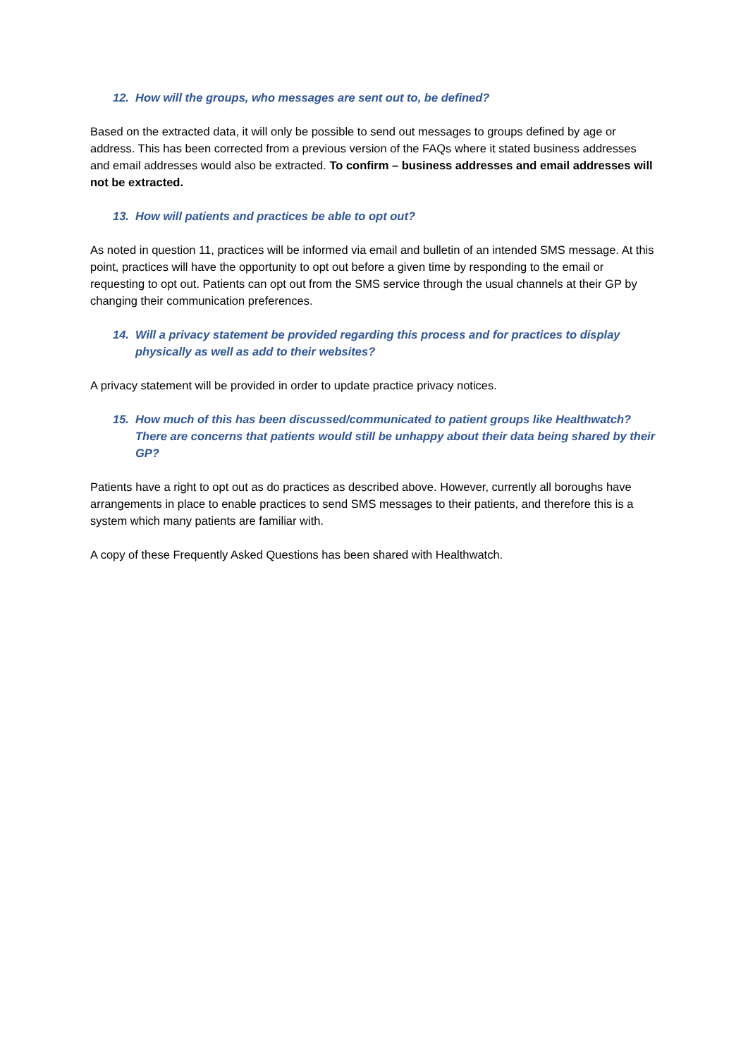12. How will the groups, who messages are sent out to, be defined?
Based on the extracted data, it will only be possible to send out messages to groups defined by age or address. This has been corrected from a previous version of the FAQs where it stated business addresses and email addresses would also be extracted. To confirm – business addresses and email addresses will not be extracted.
13. How will patients and practices be able to opt out?
As noted in question 11, practices will be informed via email and bulletin of an intended SMS message. At this point, practices will have the opportunity to opt out before a given time by responding to the email or requesting to opt out. Patients can opt out from the SMS service through the usual channels at their GP by changing their communication preferences.
14. Will a privacy statement be provided regarding this process and for practices to display physically as well as add to their websites?
A privacy statement will be provided in order to update practice privacy notices.
15. How much of this has been discussed/communicated to patient groups like Healthwatch? There are concerns that patients would still be unhappy about their data being shared by their GP?
Patients have a right to opt out as do practices as described above. However, currently all boroughs have arrangements in place to enable practices to send SMS messages to their patients, and therefore this is a system which many patients are familiar with.
A copy of these Frequently Asked Questions has been shared with Healthwatch.